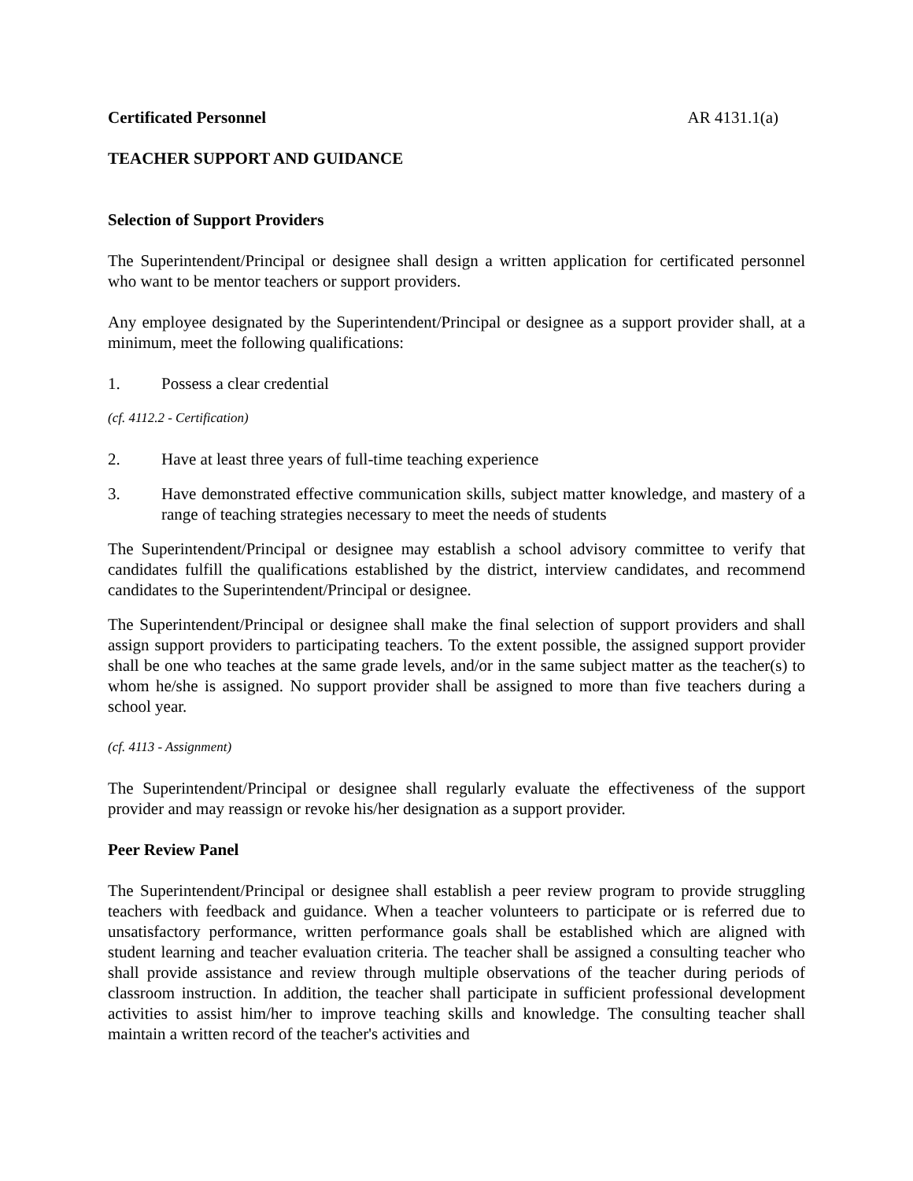Certificated Personnel AR 4131.1(a)
TEACHER SUPPORT AND GUIDANCE
Selection of Support Providers
The Superintendent/Principal or designee shall design a written application for certificated personnel who want to be mentor teachers or support providers.
Any employee designated by the Superintendent/Principal or designee as a support provider shall, at a minimum, meet the following qualifications:
1. Possess a clear credential
(cf. 4112.2 - Certification)
2. Have at least three years of full-time teaching experience
3. Have demonstrated effective communication skills, subject matter knowledge, and mastery of a range of teaching strategies necessary to meet the needs of students
The Superintendent/Principal or designee may establish a school advisory committee to verify that candidates fulfill the qualifications established by the district, interview candidates, and recommend candidates to the Superintendent/Principal or designee.
The Superintendent/Principal or designee shall make the final selection of support providers and shall assign support providers to participating teachers. To the extent possible, the assigned support provider shall be one who teaches at the same grade levels, and/or in the same subject matter as the teacher(s) to whom he/she is assigned. No support provider shall be assigned to more than five teachers during a school year.
(cf. 4113 - Assignment)
The Superintendent/Principal or designee shall regularly evaluate the effectiveness of the support provider and may reassign or revoke his/her designation as a support provider.
Peer Review Panel
The Superintendent/Principal or designee shall establish a peer review program to provide struggling teachers with feedback and guidance. When a teacher volunteers to participate or is referred due to unsatisfactory performance, written performance goals shall be established which are aligned with student learning and teacher evaluation criteria. The teacher shall be assigned a consulting teacher who shall provide assistance and review through multiple observations of the teacher during periods of classroom instruction. In addition, the teacher shall participate in sufficient professional development activities to assist him/her to improve teaching skills and knowledge. The consulting teacher shall maintain a written record of the teacher's activities and